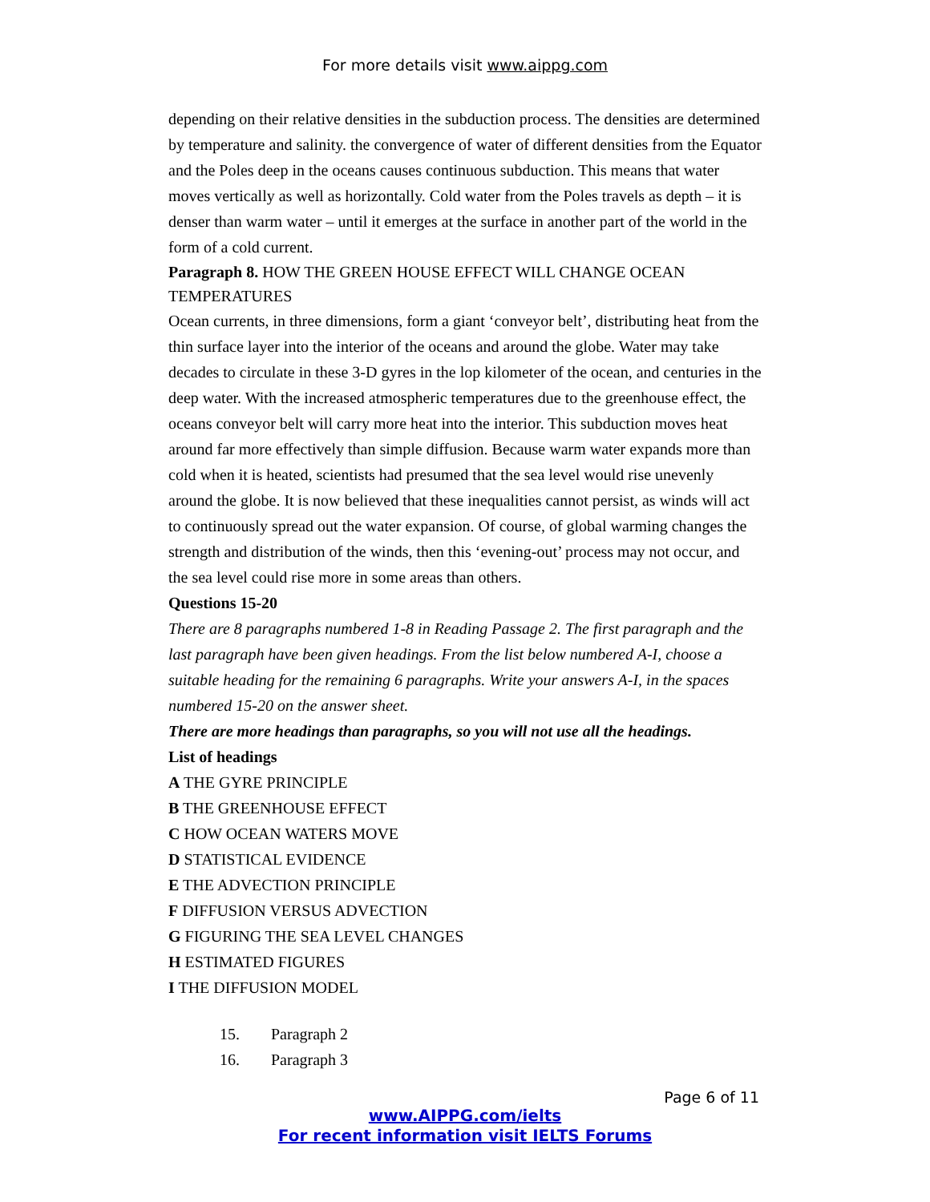For more details visit www.aippg.com
depending on their relative densities in the subduction process. The densities are determined by temperature and salinity. the convergence of water of different densities from the Equator and the Poles deep in the oceans causes continuous subduction. This means that water moves vertically as well as horizontally. Cold water from the Poles travels as depth – it is denser than warm water – until it emerges at the surface in another part of the world in the form of a cold current.
Paragraph 8. HOW THE GREEN HOUSE EFFECT WILL CHANGE OCEAN TEMPERATURES
Ocean currents, in three dimensions, form a giant ‘conveyor belt’, distributing heat from the thin surface layer into the interior of the oceans and around the globe. Water may take decades to circulate in these 3-D gyres in the lop kilometer of the ocean, and centuries in the deep water. With the increased atmospheric temperatures due to the greenhouse effect, the oceans conveyor belt will carry more heat into the interior. This subduction moves heat around far more effectively than simple diffusion. Because warm water expands more than cold when it is heated, scientists had presumed that the sea level would rise unevenly around the globe. It is now believed that these inequalities cannot persist, as winds will act to continuously spread out the water expansion. Of course, of global warming changes the strength and distribution of the winds, then this ‘evening-out’ process may not occur, and the sea level could rise more in some areas than others.
Questions 15-20
There are 8 paragraphs numbered 1-8 in Reading Passage 2. The first paragraph and the last paragraph have been given headings. From the list below numbered A-I, choose a suitable heading for the remaining 6 paragraphs. Write your answers A-I, in the spaces numbered 15-20 on the answer sheet.
There are more headings than paragraphs, so you will not use all the headings.
List of headings
A THE GYRE PRINCIPLE
B THE GREENHOUSE EFFECT
C HOW OCEAN WATERS MOVE
D STATISTICAL EVIDENCE
E THE ADVECTION PRINCIPLE
F DIFFUSION VERSUS ADVECTION
G FIGURING THE SEA LEVEL CHANGES
H ESTIMATED FIGURES
I THE DIFFUSION MODEL
15. Paragraph 2
16. Paragraph 3
Page 6 of 11
www.AIPPG.com/ielts
For recent information visit IELTS Forums